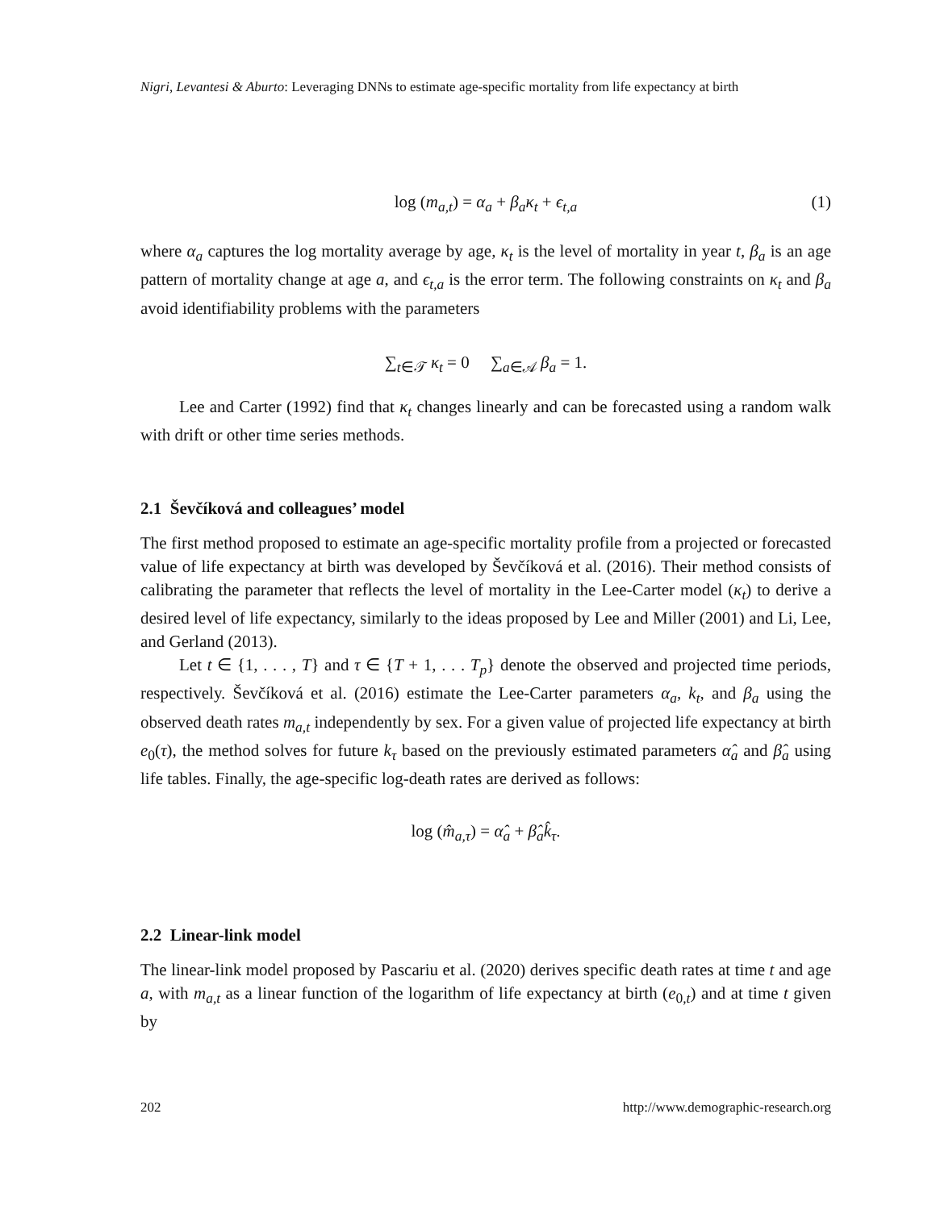Nigri, Levantesi & Aburto: Leveraging DNNs to estimate age-specific mortality from life expectancy at birth
log (m<sub>a,t</sub>) = α<sub>a</sub> + β<sub>a</sub>κ<sub>t</sub> + ϵ<sub>t,a</sub> (1)
where α<sub>a</sub> captures the log mortality average by age, κ<sub>t</sub> is the level of mortality in year t, β<sub>a</sub> is an age pattern of mortality change at age a, and ϵ<sub>t,a</sub> is the error term. The following constraints on κ<sub>t</sub> and β<sub>a</sub> avoid identifiability problems with the parameters
∑<sub>t∈𝒯</sub> κ<sub>t</sub> = 0 ∑<sub>a∈𝒜</sub> β<sub>a</sub> = 1.
Lee and Carter (1992) find that κ<sub>t</sub> changes linearly and can be forecasted using a random walk with drift or other time series methods.
2.1 Ševčíková and colleagues’ model
The first method proposed to estimate an age-specific mortality profile from a projected or forecasted value of life expectancy at birth was developed by Ševčíková et al. (2016). Their method consists of calibrating the parameter that reflects the level of mortality in the Lee-Carter model (κ<sub>t</sub>) to derive a desired level of life expectancy, similarly to the ideas proposed by Lee and Miller (2001) and Li, Lee, and Gerland (2013).
Let t ∈ {1, . . . , T} and τ ∈ {T + 1, . . . T<sub>p</sub>} denote the observed and projected time periods, respectively. Ševčíková et al. (2016) estimate the Lee-Carter parameters α<sub>a</sub>, k<sub>t</sub>, and β<sub>a</sub> using the observed death rates m<sub>a,t</sub> independently by sex. For a given value of projected life expectancy at birth e<sub>0</sub>(τ), the method solves for future k<sub>τ</sub> based on the previously estimated parameters α̂<sub>a</sub> and β̂<sub>a</sub> using life tables. Finally, the age-specific log-death rates are derived as follows:
log (m̂<sub>a,τ</sub>) = α̂<sub>a</sub> + β̂<sub>a</sub>k̂<sub>τ</sub>.
2.2 Linear-link model
The linear-link model proposed by Pascariu et al. (2020) derives specific death rates at time t and age a, with m<sub>a,t</sub> as a linear function of the logarithm of life expectancy at birth (e<sub>0,t</sub>) and at time t given by
202 http://www.demographic-research.org